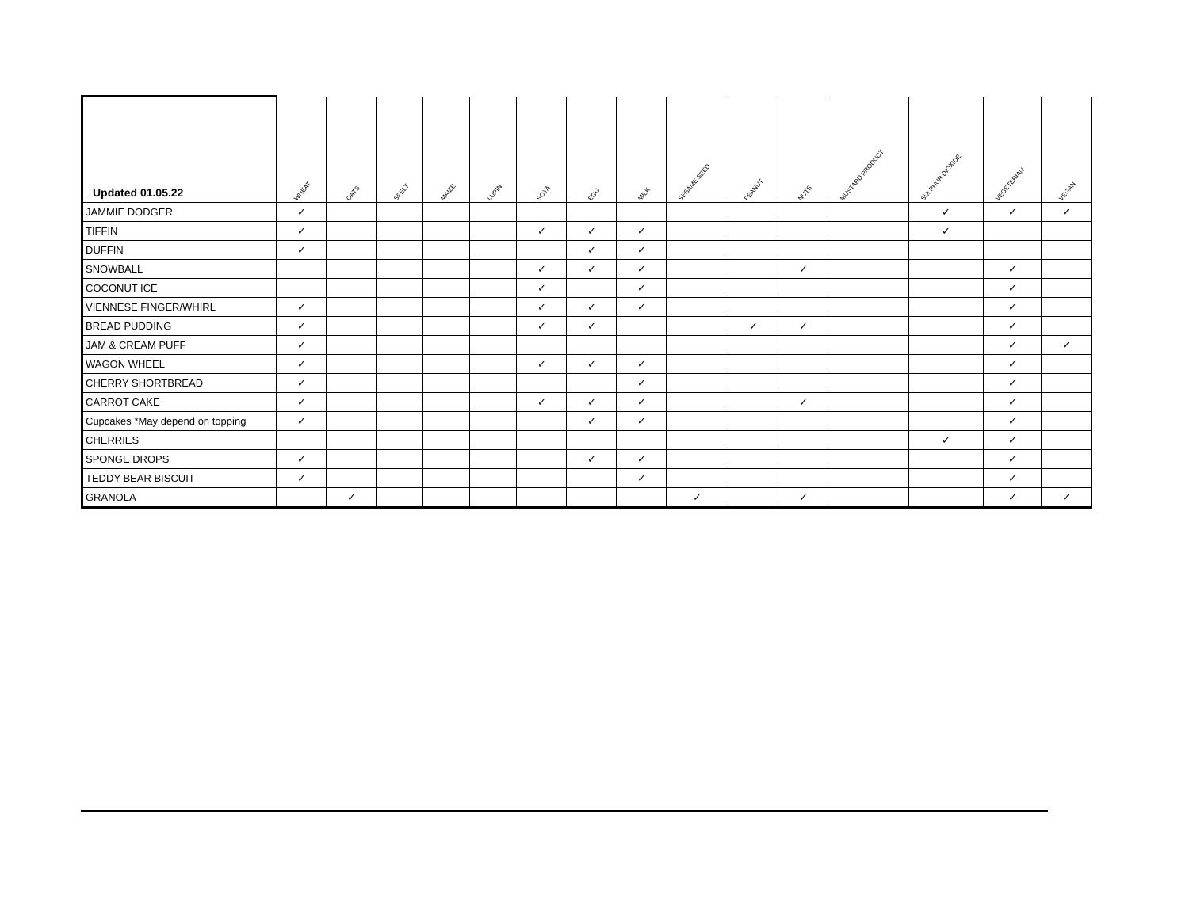| Updated 01.05.22 | WHEAT | OATS | SPELT | MAIZE | LUPIN | SOYA | EGG | MILK | SESAME SEED | PEANUT | NUTS | MUSTARD PRODUCT | SULPHUR DIOXIDE | VEGETERIAN | VEGAN |
| --- | --- | --- | --- | --- | --- | --- | --- | --- | --- | --- | --- | --- | --- | --- | --- |
| JAMMIE DODGER | ✓ | | | | | | | | | | | | ✓ | ✓ | ✓ |
| TIFFIN | ✓ | | | | | ✓ | ✓ | ✓ | | | | | ✓ | | |
| DUFFIN | ✓ | | | | | | ✓ | ✓ | | | | | | | |
| SNOWBALL | | | | | | ✓ | ✓ | ✓ | | | ✓ | | | ✓ | |
| COCONUT ICE | | | | | | ✓ | | ✓ | | | | | | ✓ | |
| VIENNESE FINGER/WHIRL | ✓ | | | | | ✓ | ✓ | ✓ | | | | | | ✓ | |
| BREAD PUDDING | ✓ | | | | | ✓ | ✓ | | | ✓ | ✓ | | | ✓ | |
| JAM & CREAM PUFF | ✓ | | | | | | | | | | | | | ✓ | ✓ |
| WAGON WHEEL | ✓ | | | | | ✓ | ✓ | ✓ | | | | | | ✓ | |
| CHERRY SHORTBREAD | ✓ | | | | | | | ✓ | | | | | | ✓ | |
| CARROT CAKE | ✓ | | | | | ✓ | ✓ | ✓ | | | ✓ | | | ✓ | |
| Cupcakes *May depend on topping | ✓ | | | | | | ✓ | ✓ | | | | | | ✓ | |
| CHERRIES | | | | | | | | | | | | | ✓ | ✓ | |
| SPONGE DROPS | ✓ | | | | | | ✓ | ✓ | | | | | | ✓ | |
| TEDDY BEAR BISCUIT | ✓ | | | | | | | ✓ | | | | | | ✓ | |
| GRANOLA | | ✓ | | | | | | | ✓ | | ✓ | | | ✓ | ✓ |